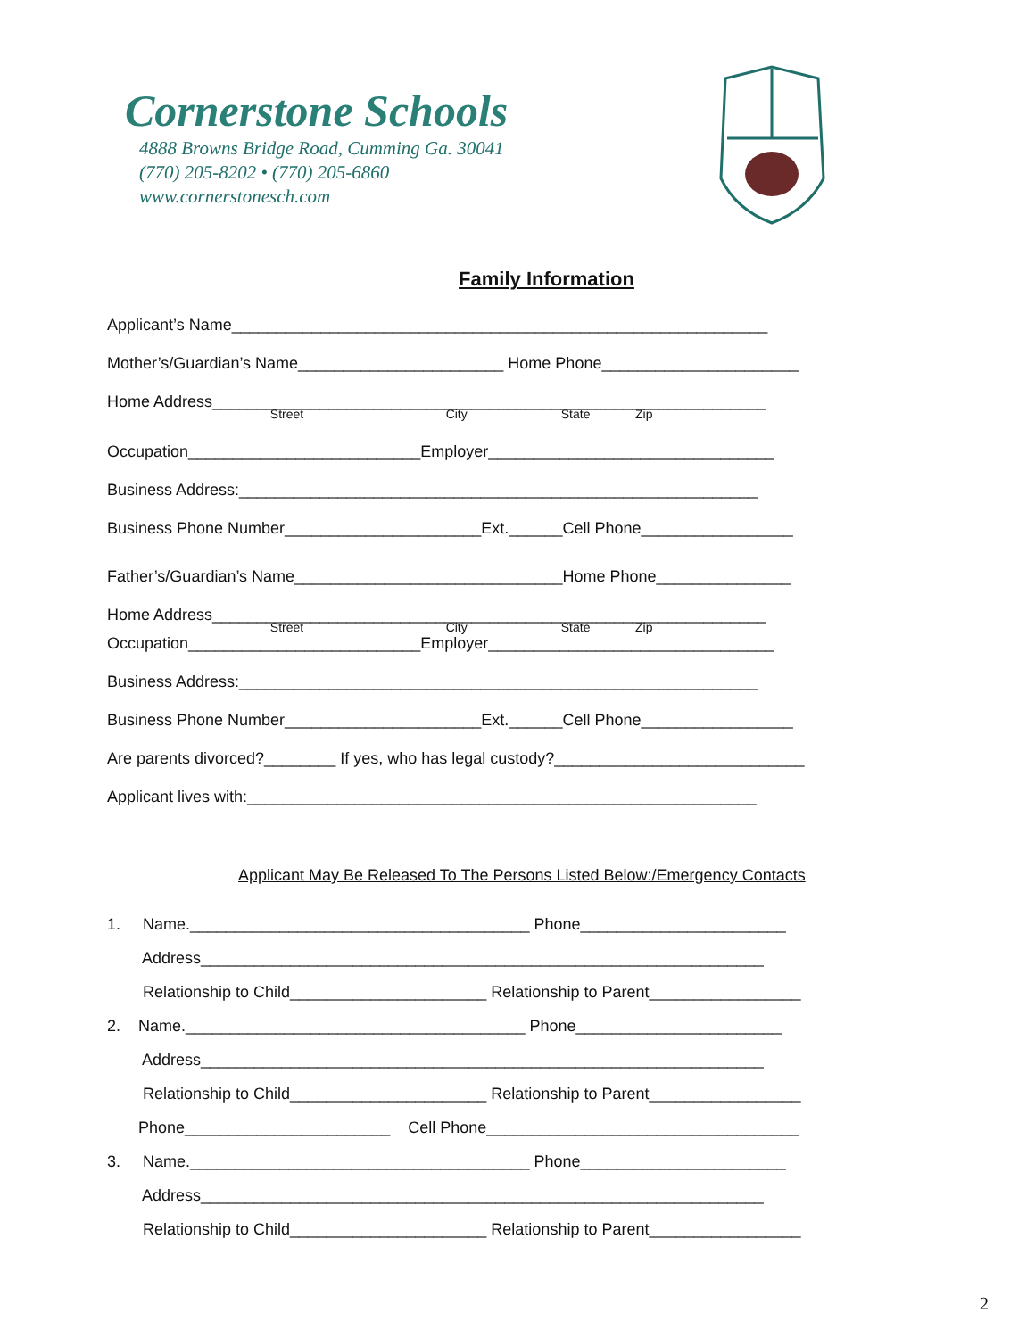Cornerstone Schools
4888 Browns Bridge Road, Cumming Ga. 30041
(770) 205-8202 • (770) 205-6860
www.cornerstonesch.com
Family Information
Applicant’s Name____________________________________________________________
Mother’s/Guardian’s Name_______________________ Home Phone______________________
Home Address______________________________________________________________
Street City State Zip
Occupation__________________________Employer________________________________
Business Address:__________________________________________________________
Business Phone Number______________________Ext.______Cell Phone_________________
Father’s/Guardian’s Name______________________________Home Phone_______________
Home Address______________________________________________________________
Street City State Zip
Occupation__________________________Employer________________________________
Business Address:__________________________________________________________
Business Phone Number______________________Ext.______Cell Phone_________________
Are parents divorced?________ If yes, who has legal custody?____________________________
Applicant lives with:_________________________________________________________
Applicant May Be Released To The Persons Listed Below:/Emergency Contacts
1. Name.______________________________________ Phone_______________________
Address_______________________________________________________________
Relationship to Child______________________ Relationship to Parent_________________
2. Name.______________________________________ Phone_______________________
Address_______________________________________________________________
Relationship to Child______________________ Relationship to Parent_________________
Phone_______________________ Cell Phone___________________________________
3. Name.______________________________________ Phone_______________________
Address_______________________________________________________________
Relationship to Child______________________ Relationship to Parent_________________
2